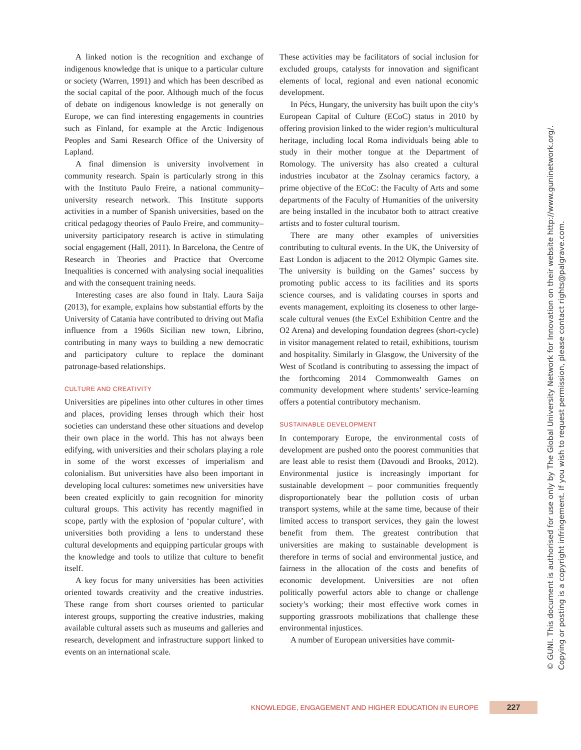A linked notion is the recognition and exchange of indigenous knowledge that is unique to a particular culture or society (Warren, 1991) and which has been described as the social capital of the poor. Although much of the focus of debate on indigenous knowledge is not generally on Europe, we can find interesting engagements in countries such as Finland, for example at the Arctic Indigenous Peoples and Sami Research Office of the University of Lapland.
A final dimension is university involvement in community research. Spain is particularly strong in this with the Instituto Paulo Freire, a national community–university research network. This Institute supports activities in a number of Spanish universities, based on the critical pedagogy theories of Paulo Freire, and community–university participatory research is active in stimulating social engagement (Hall, 2011). In Barcelona, the Centre of Research in Theories and Practice that Overcome Inequalities is concerned with analysing social inequalities and with the consequent training needs.
Interesting cases are also found in Italy. Laura Saija (2013), for example, explains how substantial efforts by the University of Catania have contributed to driving out Mafia influence from a 1960s Sicilian new town, Librino, contributing in many ways to building a new democratic and participatory culture to replace the dominant patronage-based relationships.
CULTURE AND CREATIVITY
Universities are pipelines into other cultures in other times and places, providing lenses through which their host societies can understand these other situations and develop their own place in the world. This has not always been edifying, with universities and their scholars playing a role in some of the worst excesses of imperialism and colonialism. But universities have also been important in developing local cultures: sometimes new universities have been created explicitly to gain recognition for minority cultural groups. This activity has recently magnified in scope, partly with the explosion of ‘popular culture’, with universities both providing a lens to understand these cultural developments and equipping particular groups with the knowledge and tools to utilize that culture to benefit itself.
A key focus for many universities has been activities oriented towards creativity and the creative industries. These range from short courses oriented to particular interest groups, supporting the creative industries, making available cultural assets such as museums and galleries and research, development and infrastructure support linked to events on an international scale.
These activities may be facilitators of social inclusion for excluded groups, catalysts for innovation and significant elements of local, regional and even national economic development.
In Pécs, Hungary, the university has built upon the city’s European Capital of Culture (ECoC) status in 2010 by offering provision linked to the wider region’s multicultural heritage, including local Roma individuals being able to study in their mother tongue at the Department of Romology. The university has also created a cultural industries incubator at the Zsolnay ceramics factory, a prime objective of the ECoC: the Faculty of Arts and some departments of the Faculty of Humanities of the university are being installed in the incubator both to attract creative artists and to foster cultural tourism.
There are many other examples of universities contributing to cultural events. In the UK, the University of East London is adjacent to the 2012 Olympic Games site. The university is building on the Games’ success by promoting public access to its facilities and its sports science courses, and is validating courses in sports and events management, exploiting its closeness to other large-scale cultural venues (the ExCel Exhibition Centre and the O2 Arena) and developing foundation degrees (short-cycle) in visitor management related to retail, exhibitions, tourism and hospitality. Similarly in Glasgow, the University of the West of Scotland is contributing to assessing the impact of the forthcoming 2014 Commonwealth Games on community development where students’ service-learning offers a potential contributory mechanism.
SUSTAINABLE DEVELOPMENT
In contemporary Europe, the environmental costs of development are pushed onto the poorest communities that are least able to resist them (Davoudi and Brooks, 2012). Environmental justice is increasingly important for sustainable development – poor communities frequently disproportionately bear the pollution costs of urban transport systems, while at the same time, because of their limited access to transport services, they gain the lowest benefit from them. The greatest contribution that universities are making to sustainable development is therefore in terms of social and environmental justice, and fairness in the allocation of the costs and benefits of economic development. Universities are not often politically powerful actors able to change or challenge society’s working; their most effective work comes in supporting grassroots mobilizations that challenge these environmental injustices.
A number of European universities have commit-
© GUNI. This document is authorised for use only by The Global University Network for Innovation on their website http://www.guninetwork.org/.
Copying or posting is a copyright infringement. If you wish to request permission, please contact rights@palgrave.com.
KNOWLEDGE, ENGAGEMENT AND HIGHER EDUCATION IN EUROPE 227